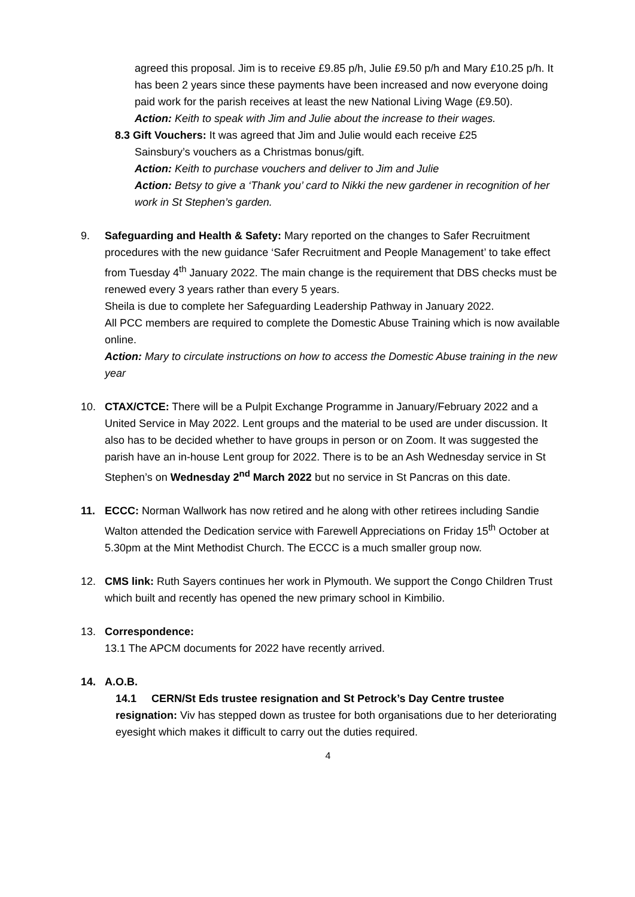agreed this proposal. Jim is to receive £9.85 p/h, Julie £9.50 p/h and Mary £10.25 p/h. It has been 2 years since these payments have been increased and now everyone doing paid work for the parish receives at least the new National Living Wage (£9.50).
Action: Keith to speak with Jim and Julie about the increase to their wages.
8.3 Gift Vouchers: It was agreed that Jim and Julie would each receive £25
Sainsbury’s vouchers as a Christmas bonus/gift.
Action: Keith to purchase vouchers and deliver to Jim and Julie
Action: Betsy to give a ‘Thank you’ card to Nikki the new gardener in recognition of her work in St Stephen’s garden.
9. Safeguarding and Health & Safety: Mary reported on the changes to Safer Recruitment procedures with the new guidance ‘Safer Recruitment and People Management’ to take effect from Tuesday 4<sup>th</sup> January 2022. The main change is the requirement that DBS checks must be renewed every 3 years rather than every 5 years.
Sheila is due to complete her Safeguarding Leadership Pathway in January 2022.
All PCC members are required to complete the Domestic Abuse Training which is now available online.
Action: Mary to circulate instructions on how to access the Domestic Abuse training in the new year
10. CTAX/CTCE: There will be a Pulpit Exchange Programme in January/February 2022 and a United Service in May 2022. Lent groups and the material to be used are under discussion. It also has to be decided whether to have groups in person or on Zoom. It was suggested the parish have an in-house Lent group for 2022. There is to be an Ash Wednesday service in St Stephen’s on Wednesday 2<sup>nd</sup> March 2022 but no service in St Pancras on this date.
11. ECCC: Norman Wallwork has now retired and he along with other retirees including Sandie Walton attended the Dedication service with Farewell Appreciations on Friday 15<sup>th</sup> October at 5.30pm at the Mint Methodist Church. The ECCC is a much smaller group now.
12. CMS link: Ruth Sayers continues her work in Plymouth. We support the Congo Children Trust which built and recently has opened the new primary school in Kimbilio.
13. Correspondence:
13.1 The APCM documents for 2022 have recently arrived.
14. A.O.B.
14.1 CERN/St Eds trustee resignation and St Petrock’s Day Centre trustee resignation: Viv has stepped down as trustee for both organisations due to her deteriorating eyesight which makes it difficult to carry out the duties required.
4